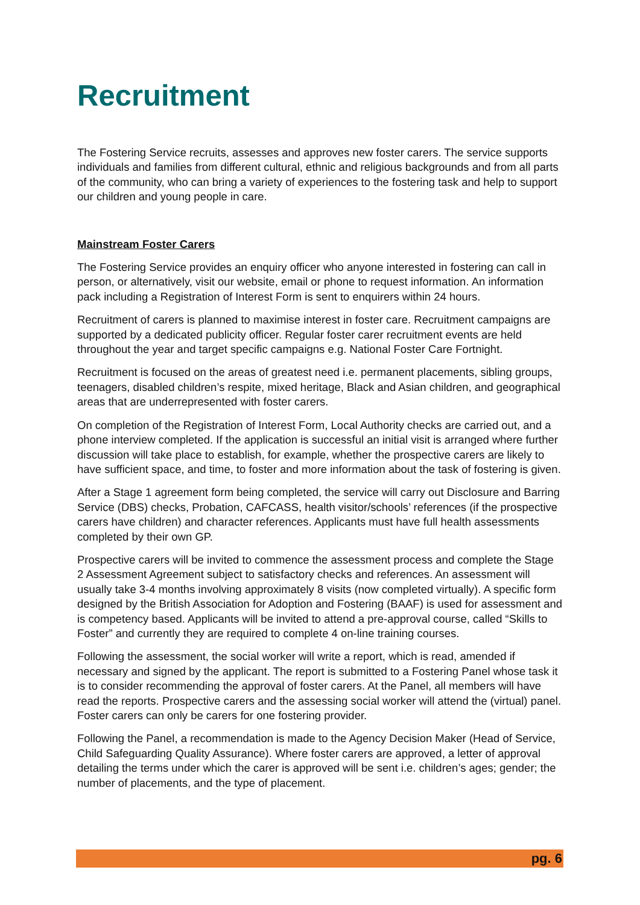Recruitment
The Fostering Service recruits, assesses and approves new foster carers. The service supports individuals and families from different cultural, ethnic and religious backgrounds and from all parts of the community, who can bring a variety of experiences to the fostering task and help to support our children and young people in care.
Mainstream Foster Carers
The Fostering Service provides an enquiry officer who anyone interested in fostering can call in person, or alternatively, visit our website, email or phone to request information. An information pack including a Registration of Interest Form is sent to enquirers within 24 hours.
Recruitment of carers is planned to maximise interest in foster care. Recruitment campaigns are supported by a dedicated publicity officer. Regular foster carer recruitment events are held throughout the year and target specific campaigns e.g. National Foster Care Fortnight.
Recruitment is focused on the areas of greatest need i.e. permanent placements, sibling groups, teenagers, disabled children’s respite, mixed heritage, Black and Asian children, and geographical areas that are underrepresented with foster carers.
On completion of the Registration of Interest Form, Local Authority checks are carried out, and a phone interview completed. If the application is successful an initial visit is arranged where further discussion will take place to establish, for example, whether the prospective carers are likely to have sufficient space, and time, to foster and more information about the task of fostering is given.
After a Stage 1 agreement form being completed, the service will carry out Disclosure and Barring Service (DBS) checks, Probation, CAFCASS, health visitor/schools’ references (if the prospective carers have children) and character references. Applicants must have full health assessments completed by their own GP.
Prospective carers will be invited to commence the assessment process and complete the Stage 2 Assessment Agreement subject to satisfactory checks and references. An assessment will usually take 3-4 months involving approximately 8 visits (now completed virtually). A specific form designed by the British Association for Adoption and Fostering (BAAF) is used for assessment and is competency based. Applicants will be invited to attend a pre-approval course, called “Skills to Foster” and currently they are required to complete 4 on-line training courses.
Following the assessment, the social worker will write a report, which is read, amended if necessary and signed by the applicant. The report is submitted to a Fostering Panel whose task it is to consider recommending the approval of foster carers. At the Panel, all members will have read the reports. Prospective carers and the assessing social worker will attend the (virtual) panel. Foster carers can only be carers for one fostering provider.
Following the Panel, a recommendation is made to the Agency Decision Maker (Head of Service, Child Safeguarding Quality Assurance). Where foster carers are approved, a letter of approval detailing the terms under which the carer is approved will be sent i.e. children’s ages; gender; the number of placements, and the type of placement.
pg. 6